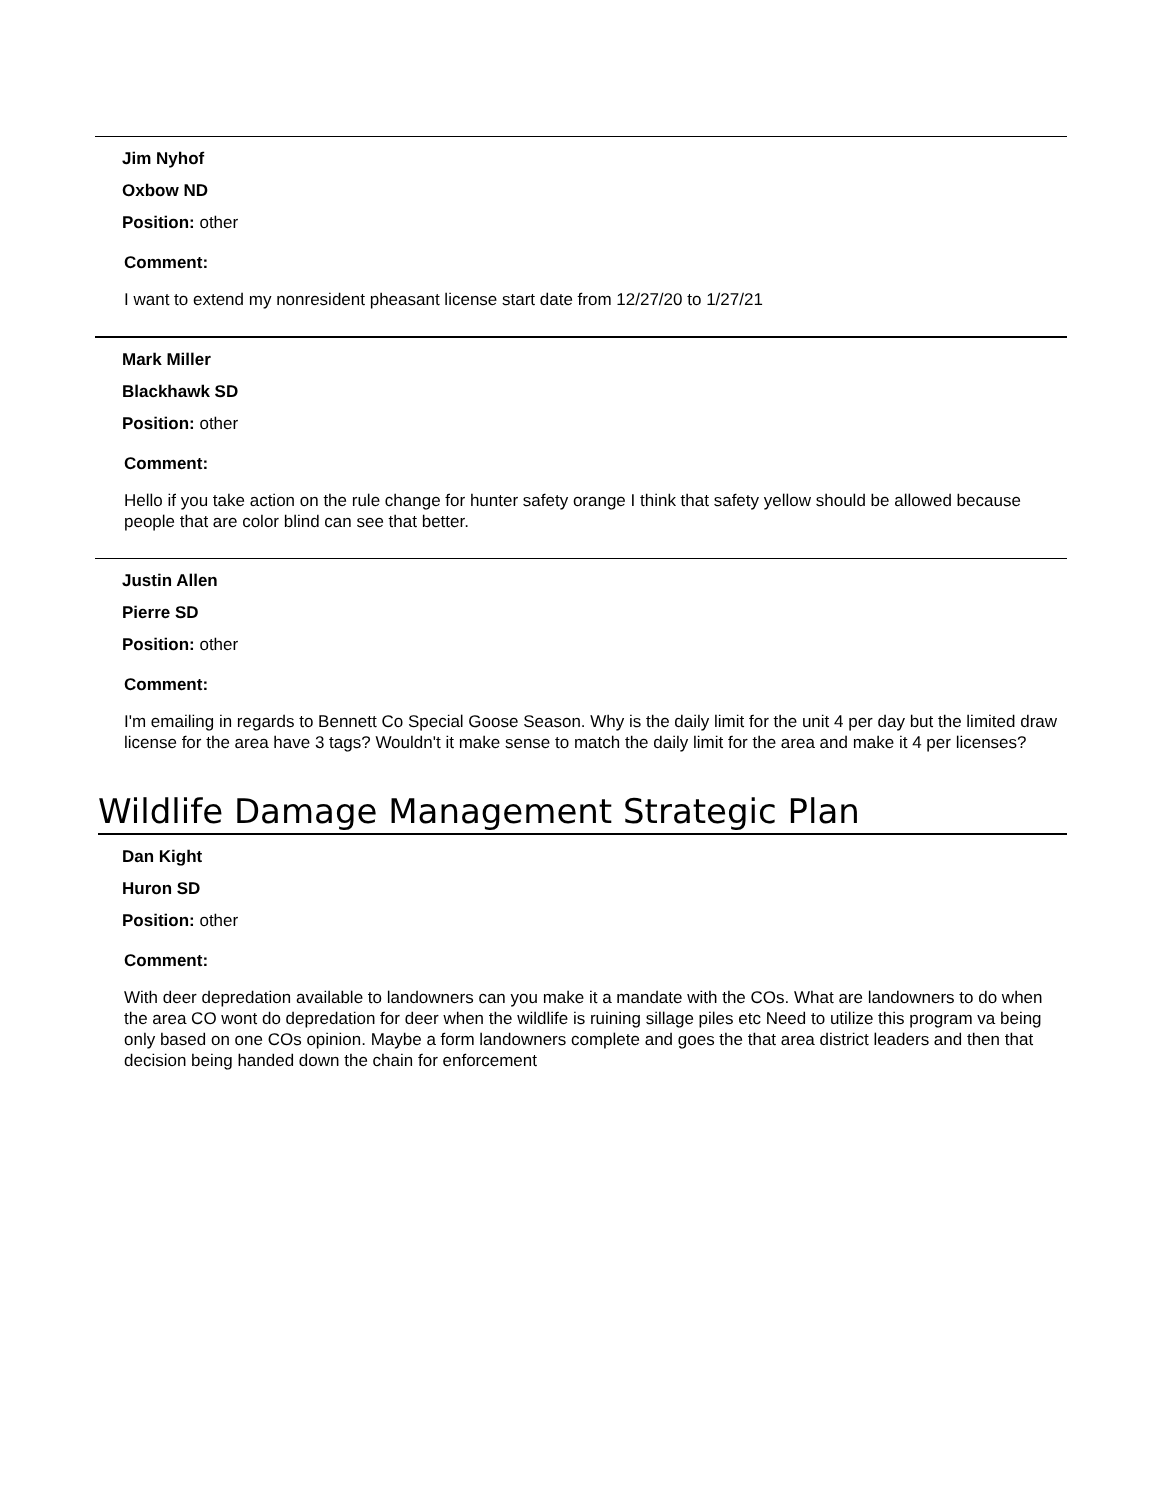Jim Nyhof
Oxbow ND
Position: other
Comment:
I want to extend my nonresident pheasant license start date from 12/27/20 to 1/27/21
Mark Miller
Blackhawk SD
Position: other
Comment:
Hello if you take action on the rule change for hunter safety orange I think that safety yellow should be allowed because people that are color blind can see that better.
Justin Allen
Pierre SD
Position: other
Comment:
I'm emailing in regards to Bennett Co Special Goose Season. Why is the daily limit for the unit 4 per day but the limited draw license for the area have 3 tags? Wouldn't it make sense to match the daily limit for the area and make it 4 per licenses?
Wildlife Damage Management Strategic Plan
Dan Kight
Huron SD
Position: other
Comment:
With deer depredation available to landowners can you make it a mandate with the COs. What are landowners to do when the area CO wont do depredation for deer when the wildlife is ruining sillage piles etc Need to utilize this program va being only based on one COs opinion. Maybe a form landowners complete and goes the that area district leaders and then that decision being handed down the chain for enforcement